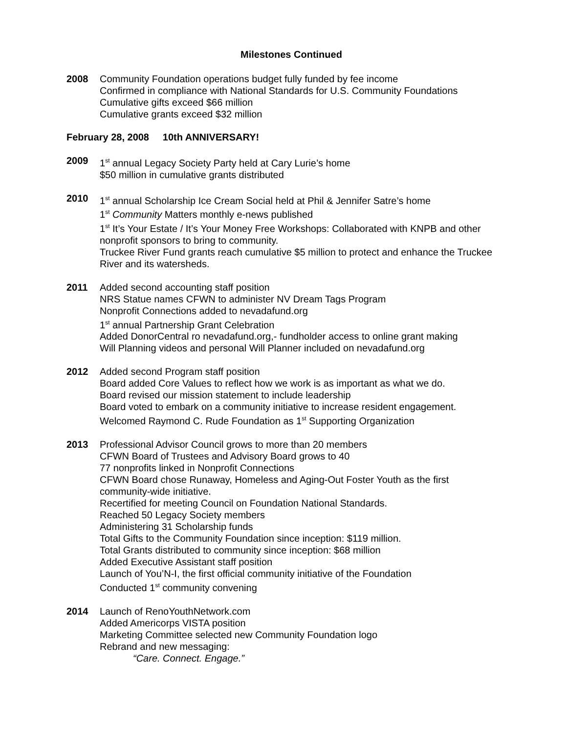Milestones Continued
2008 Community Foundation operations budget fully funded by fee income
Confirmed in compliance with National Standards for U.S. Community Foundations
Cumulative gifts exceed $66 million
Cumulative grants exceed $32 million
February 28, 2008 10th ANNIVERSARY!
2009 1<sup>st</sup> annual Legacy Society Party held at Cary Lurie’s home
$50 million in cumulative grants distributed
2010 1<sup>st</sup> annual Scholarship Ice Cream Social held at Phil & Jennifer Satre’s home
1<sup>st</sup> Community Matters monthly e-news published
1<sup>st</sup> It’s Your Estate / It’s Your Money Free Workshops: Collaborated with KNPB and other nonprofit sponsors to bring to community.
Truckee River Fund grants reach cumulative $5 million to protect and enhance the Truckee River and its watersheds.
2011 Added second accounting staff position
NRS Statue names CFWN to administer NV Dream Tags Program
Nonprofit Connections added to nevadafund.org
1<sup>st</sup> annual Partnership Grant Celebration
Added DonorCentral ro nevadafund.org,- fundholder access to online grant making
Will Planning videos and personal Will Planner included on nevadafund.org
2012 Added second Program staff position
Board added Core Values to reflect how we work is as important as what we do.
Board revised our mission statement to include leadership
Board voted to embark on a community initiative to increase resident engagement.
Welcomed Raymond C. Rude Foundation as 1<sup>st</sup> Supporting Organization
2013 Professional Advisor Council grows to more than 20 members
CFWN Board of Trustees and Advisory Board grows to 40
77 nonprofits linked in Nonprofit Connections
CFWN Board chose Runaway, Homeless and Aging-Out Foster Youth as the first community-wide initiative.
Recertified for meeting Council on Foundation National Standards.
Reached 50 Legacy Society members
Administering 31 Scholarship funds
Total Gifts to the Community Foundation since inception: $119 million.
Total Grants distributed to community since inception: $68 million
Added Executive Assistant staff position
Launch of You’N-I, the first official community initiative of the Foundation
Conducted 1<sup>st</sup> community convening
2014 Launch of RenoYouthNetwork.com
Added Americorps VISTA position
Marketing Committee selected new Community Foundation logo
Rebrand and new messaging:
“Care. Connect. Engage.”